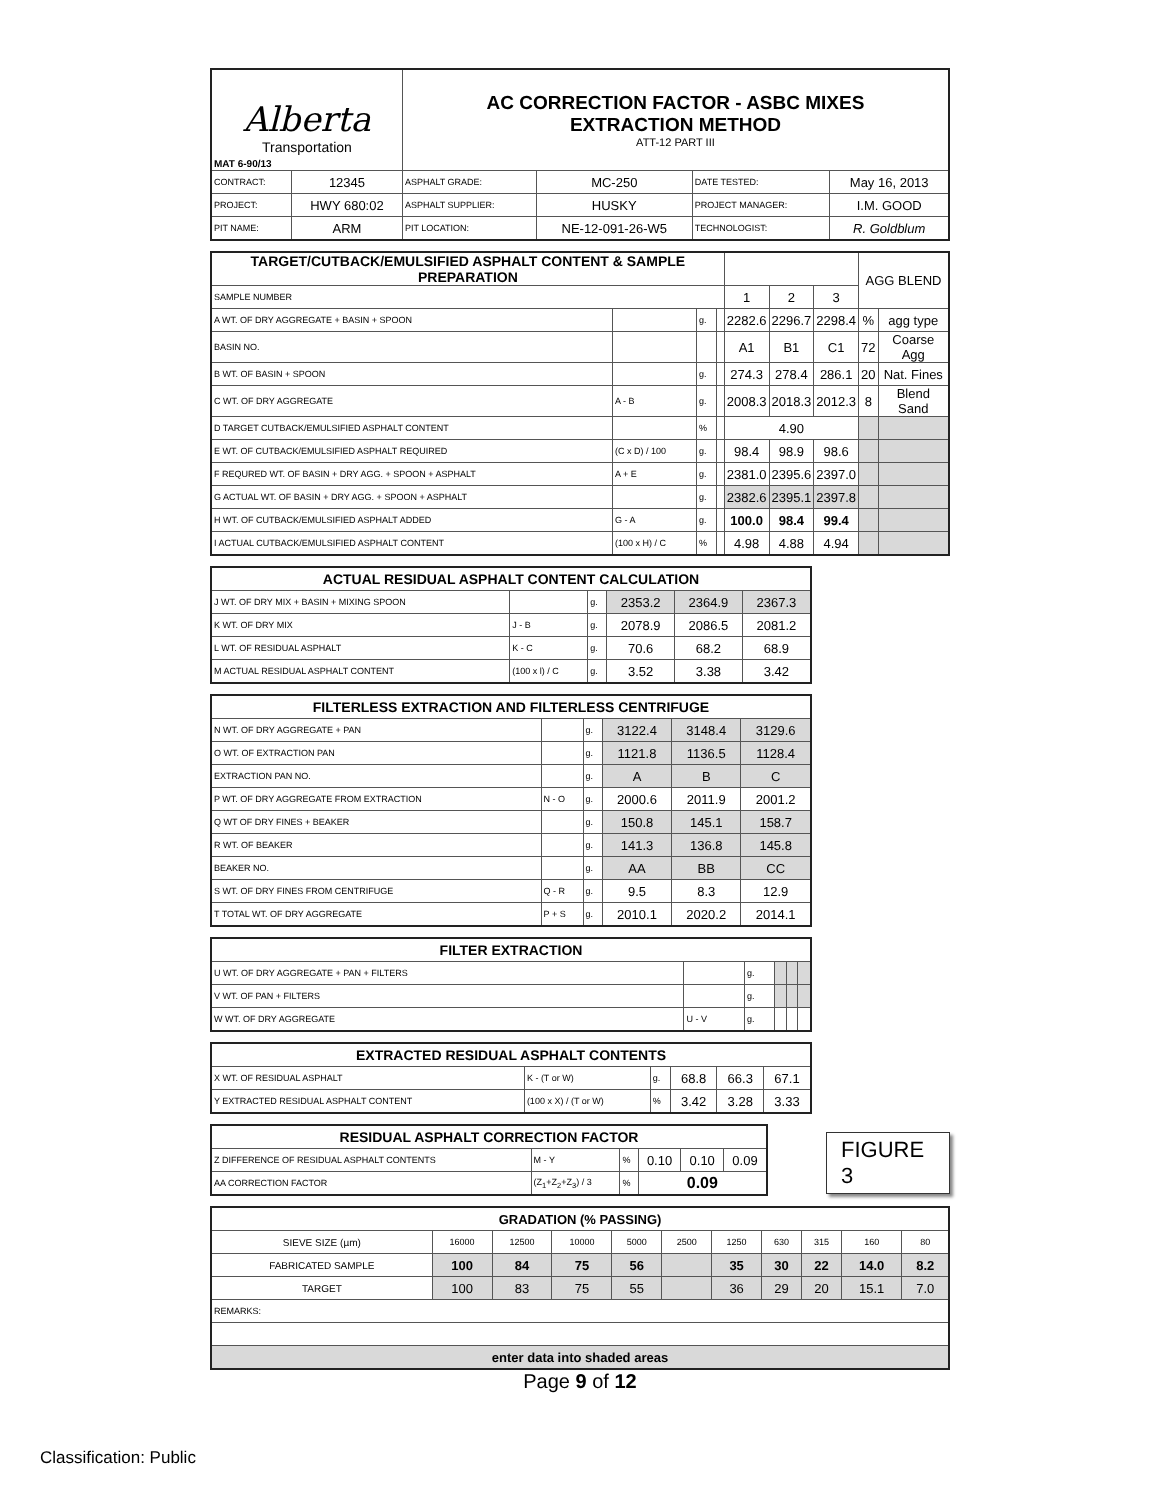| Alberta Transportation MAT 6-90/13 | | AC CORRECTION FACTOR - ASBC MIXES EXTRACTION METHOD ATT-12 PART III | | | |
| CONTRACT: | 12345 | ASPHALT GRADE: | MC-250 | DATE TESTED: | May 16, 2013 |
| PROJECT: | HWY 680:02 | ASPHALT SUPPLIER: | HUSKY | PROJECT MANAGER: | I.M. GOOD |
| PIT NAME: | ARM | PIT LOCATION: | NE-12-091-26-W5 | TECHNOLOGIST: | R. Goldblum |
| TARGET/CUTBACK/EMULSIFIED ASPHALT CONTENT & SAMPLE PREPARATION | | | | | | | AGG BLEND | |
| SAMPLE NUMBER | | | | 1 | 2 | 3 | | |
| A WT. OF DRY AGGREGATE + BASIN + SPOON | | g. | | 2282.6 | 2296.7 | 2298.4 | % | agg type |
| BASIN NO. | | | | A1 | B1 | C1 | 72 | Coarse Agg |
| B WT. OF BASIN + SPOON | | g. | | 274.3 | 278.4 | 286.1 | 20 | Nat. Fines |
| C WT. OF DRY AGGREGATE | A - B | g. | | 2008.3 | 2018.3 | 2012.3 | 8 | Blend Sand |
| D TARGET CUTBACK/EMULSIFIED ASPHALT CONTENT | | % | | 4.90 | | | | |
| E WT. OF CUTBACK/EMULSIFIED ASPHALT REQUIRED | (C x D) / 100 | g. | | 98.4 | 98.9 | 98.6 | | |
| F REQURED WT. OF BASIN + DRY AGG. + SPOON + ASPHALT | A + E | g. | | 2381.0 | 2395.6 | 2397.0 | | |
| G ACTUAL WT. OF BASIN + DRY AGG. + SPOON + ASPHALT | | g. | | 2382.6 | 2395.1 | 2397.8 | | |
| H WT. OF CUTBACK/EMULSIFIED ASPHALT ADDED | G - A | g. | | 100.0 | 98.4 | 99.4 | | |
| I ACTUAL CUTBACK/EMULSIFIED ASPHALT CONTENT | (100 x H) / C | % | | 4.98 | 4.88 | 4.94 | | |
| ACTUAL RESIDUAL ASPHALT CONTENT CALCULATION | | | | | |
| J WT. OF DRY MIX + BASIN + MIXING SPOON | | g. | 2353.2 | 2364.9 | 2367.3 |
| K WT. OF DRY MIX | J - B | g. | 2078.9 | 2086.5 | 2081.2 |
| L WT. OF RESIDUAL ASPHALT | K - C | g. | 70.6 | 68.2 | 68.9 |
| M ACTUAL RESIDUAL ASPHALT CONTENT | (100 x l) / C | g. | 3.52 | 3.38 | 3.42 |
| FILTERLESS EXTRACTION AND FILTERLESS CENTRIFUGE | | | | | |
| N WT. OF DRY AGGREGATE + PAN | | g. | 3122.4 | 3148.4 | 3129.6 |
| O WT. OF EXTRACTION PAN | | g. | 1121.8 | 1136.5 | 1128.4 |
| EXTRACTION PAN NO. | | g. | A | B | C |
| P WT. OF DRY AGGREGATE FROM EXTRACTION | N - O | g. | 2000.6 | 2011.9 | 2001.2 |
| Q WT OF DRY FINES + BEAKER | | g. | 150.8 | 145.1 | 158.7 |
| R WT. OF BEAKER | | g. | 141.3 | 136.8 | 145.8 |
| BEAKER NO. | | g. | AA | BB | CC |
| S WT. OF DRY FINES FROM CENTRIFUGE | Q - R | g. | 9.5 | 8.3 | 12.9 |
| T TOTAL WT. OF DRY AGGREGATE | P + S | g. | 2010.1 | 2020.2 | 2014.1 |
| FILTER EXTRACTION | | | | | |
| U WT. OF DRY AGGREGATE + PAN + FILTERS | | g. | | | |
| V WT. OF PAN + FILTERS | | g. | | | |
| W WT. OF DRY AGGREGATE | U - V | g. | | | |
| EXTRACTED RESIDUAL ASPHALT CONTENTS | | | | | |
| X WT. OF RESIDUAL ASPHALT | K - (T or W) | g. | 68.8 | 66.3 | 67.1 |
| Y EXTRACTED RESIDUAL ASPHALT CONTENT | (100 x X) / (T or W) | % | 3.42 | 3.28 | 3.33 |
| RESIDUAL ASPHALT CORRECTION FACTOR | | | | | |
| Z DIFFERENCE OF RESIDUAL ASPHALT CONTENTS | M - Y | % | 0.10 | 0.10 | 0.09 |
| AA CORRECTION FACTOR | (Z<sub>1</sub>+Z<sub>2</sub>+Z<sub>3</sub>) / 3 | % | 0.09 | | |
FIGURE 3
| GRADATION (% PASSING) | | | | | | | | | | |
| SIEVE SIZE (µm) | 16000 | 12500 | 10000 | 5000 | 2500 | 1250 | 630 | 315 | 160 | 80 |
| FABRICATED SAMPLE | 100 | 84 | 75 | 56 | | 35 | 30 | 22 | 14.0 | 8.2 |
| TARGET | 100 | 83 | 75 | 55 | | 36 | 29 | 20 | 15.1 | 7.0 |
| REMARKS: | | | | | | | | | | |
| enter data into shaded areas | | | | | | | | | | |
Page 9 of 12
Classification: Public